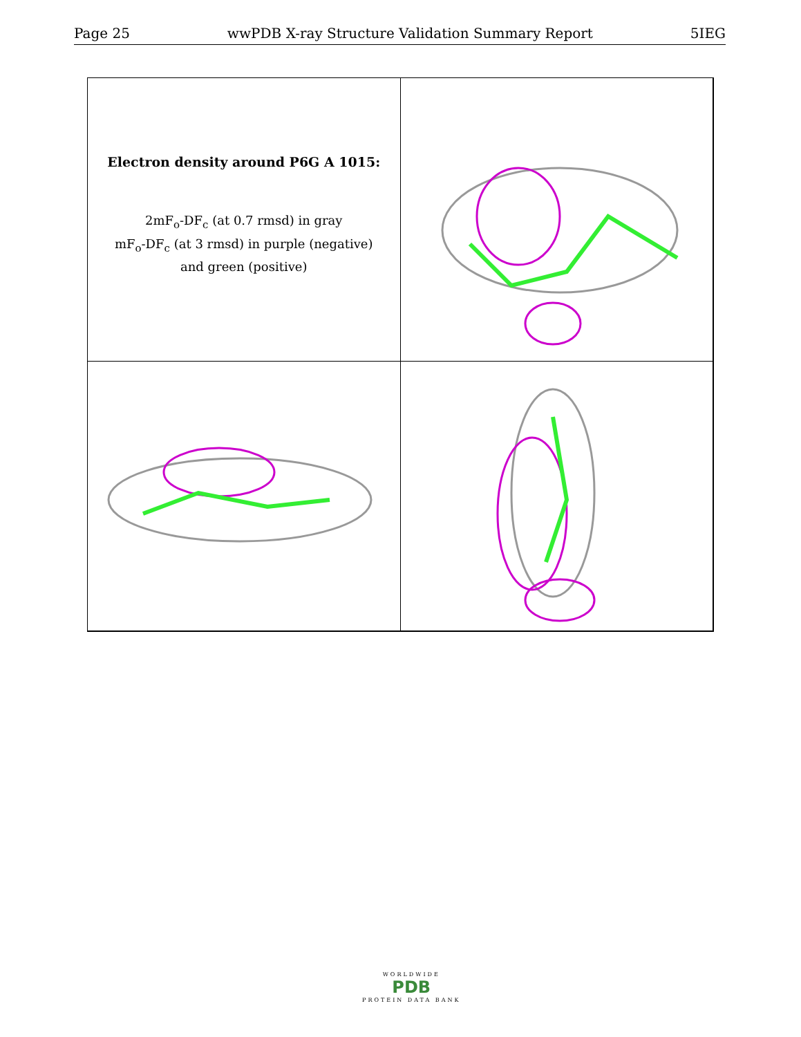Page 25 wwPDB X-ray Structure Validation Summary Report 5IEG
Electron density around P6G A 1015:
2mF<sub>o</sub>-DF<sub>c</sub> (at 0.7 rmsd) in gray
mF<sub>o</sub>-DF<sub>c</sub> (at 3 rmsd) in purple (negative)
and green (positive)
WORLDWIDE
PDB
PROTEIN DATA BANK